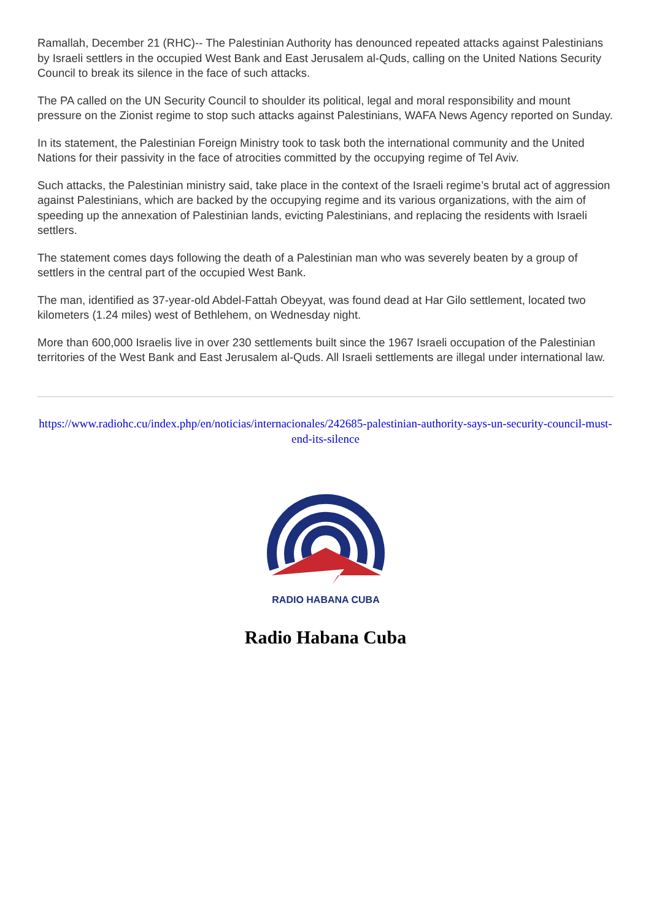Ramallah, December 21 (RHC)-- The Palestinian Authority has denounced repeated attacks against Palestinians by Israeli settlers in the occupied West Bank and East Jerusalem al-Quds, calling on the United Nations Security Council to break its silence in the face of such attacks.
The PA called on the UN Security Council to shoulder its political, legal and moral responsibility and mount pressure on the Zionist regime to stop such attacks against Palestinians, WAFA News Agency reported on Sunday.
In its statement, the Palestinian Foreign Ministry took to task both the international community and the United Nations for their passivity in the face of atrocities committed by the occupying regime of Tel Aviv.
Such attacks, the Palestinian ministry said, take place in the context of the Israeli regime’s brutal act of aggression against Palestinians, which are backed by the occupying regime and its various organizations, with the aim of speeding up the annexation of Palestinian lands, evicting Palestinians, and replacing the residents with Israeli settlers.
The statement comes days following the death of a Palestinian man who was severely beaten by a group of settlers in the central part of the occupied West Bank.
The man, identified as 37-year-old Abdel-Fattah Obeyyat, was found dead at Har Gilo settlement, located two kilometers (1.24 miles) west of Bethlehem, on Wednesday night.
More than 600,000 Israelis live in over 230 settlements built since the 1967 Israeli occupation of the Palestinian territories of the West Bank and East Jerusalem al-Quds. All Israeli settlements are illegal under international law.
https://www.radiohc.cu/index.php/en/noticias/internacionales/242685-palestinian-authority-says-un-security-council-must-end-its-silence
RADIO HABANA CUBA
Radio Habana Cuba